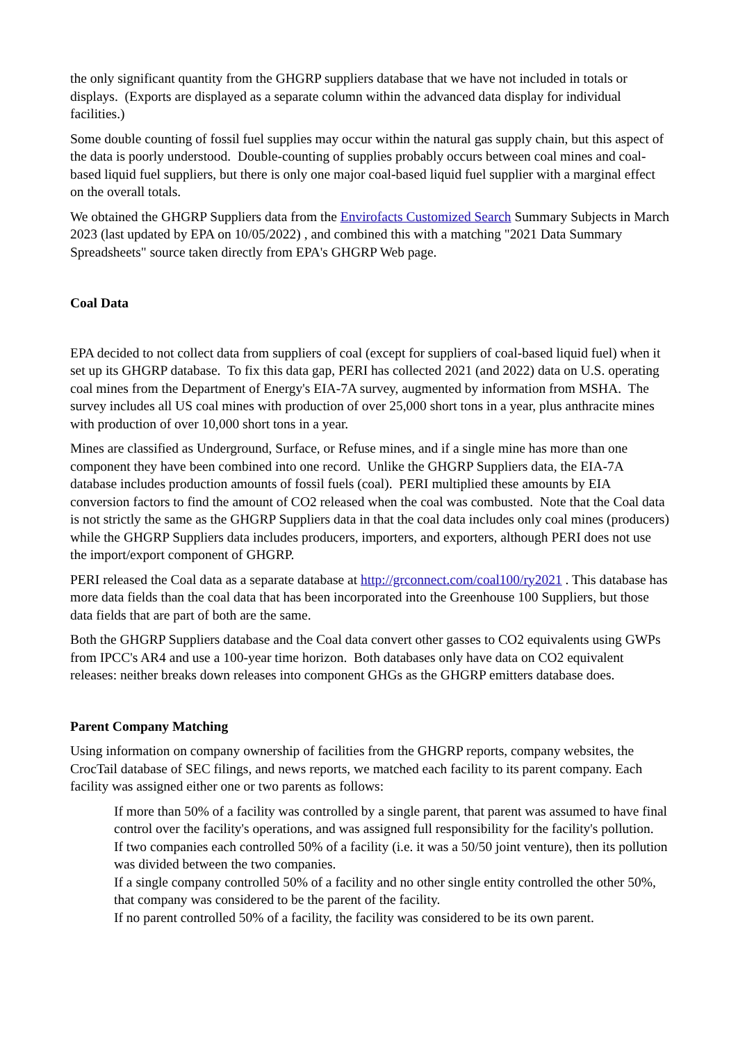the only significant quantity from the GHGRP suppliers database that we have not included in totals or displays. (Exports are displayed as a separate column within the advanced data display for individual facilities.)
Some double counting of fossil fuel supplies may occur within the natural gas supply chain, but this aspect of the data is poorly understood. Double-counting of supplies probably occurs between coal mines and coal-based liquid fuel suppliers, but there is only one major coal-based liquid fuel supplier with a marginal effect on the overall totals.
We obtained the GHGRP Suppliers data from the Envirofacts Customized Search Summary Subjects in March 2023 (last updated by EPA on 10/05/2022) , and combined this with a matching "2021 Data Summary Spreadsheets" source taken directly from EPA's GHGRP Web page.
Coal Data
EPA decided to not collect data from suppliers of coal (except for suppliers of coal-based liquid fuel) when it set up its GHGRP database. To fix this data gap, PERI has collected 2021 (and 2022) data on U.S. operating coal mines from the Department of Energy's EIA-7A survey, augmented by information from MSHA. The survey includes all US coal mines with production of over 25,000 short tons in a year, plus anthracite mines with production of over 10,000 short tons in a year.
Mines are classified as Underground, Surface, or Refuse mines, and if a single mine has more than one component they have been combined into one record. Unlike the GHGRP Suppliers data, the EIA-7A database includes production amounts of fossil fuels (coal). PERI multiplied these amounts by EIA conversion factors to find the amount of CO2 released when the coal was combusted. Note that the Coal data is not strictly the same as the GHGRP Suppliers data in that the coal data includes only coal mines (producers) while the GHGRP Suppliers data includes producers, importers, and exporters, although PERI does not use the import/export component of GHGRP.
PERI released the Coal data as a separate database at http://grconnect.com/coal100/ry2021 . This database has more data fields than the coal data that has been incorporated into the Greenhouse 100 Suppliers, but those data fields that are part of both are the same.
Both the GHGRP Suppliers database and the Coal data convert other gasses to CO2 equivalents using GWPs from IPCC's AR4 and use a 100-year time horizon. Both databases only have data on CO2 equivalent releases: neither breaks down releases into component GHGs as the GHGRP emitters database does.
Parent Company Matching
Using information on company ownership of facilities from the GHGRP reports, company websites, the CrocTail database of SEC filings, and news reports, we matched each facility to its parent company. Each facility was assigned either one or two parents as follows:
If more than 50% of a facility was controlled by a single parent, that parent was assumed to have final control over the facility's operations, and was assigned full responsibility for the facility's pollution.
If two companies each controlled 50% of a facility (i.e. it was a 50/50 joint venture), then its pollution was divided between the two companies.
If a single company controlled 50% of a facility and no other single entity controlled the other 50%, that company was considered to be the parent of the facility.
If no parent controlled 50% of a facility, the facility was considered to be its own parent.